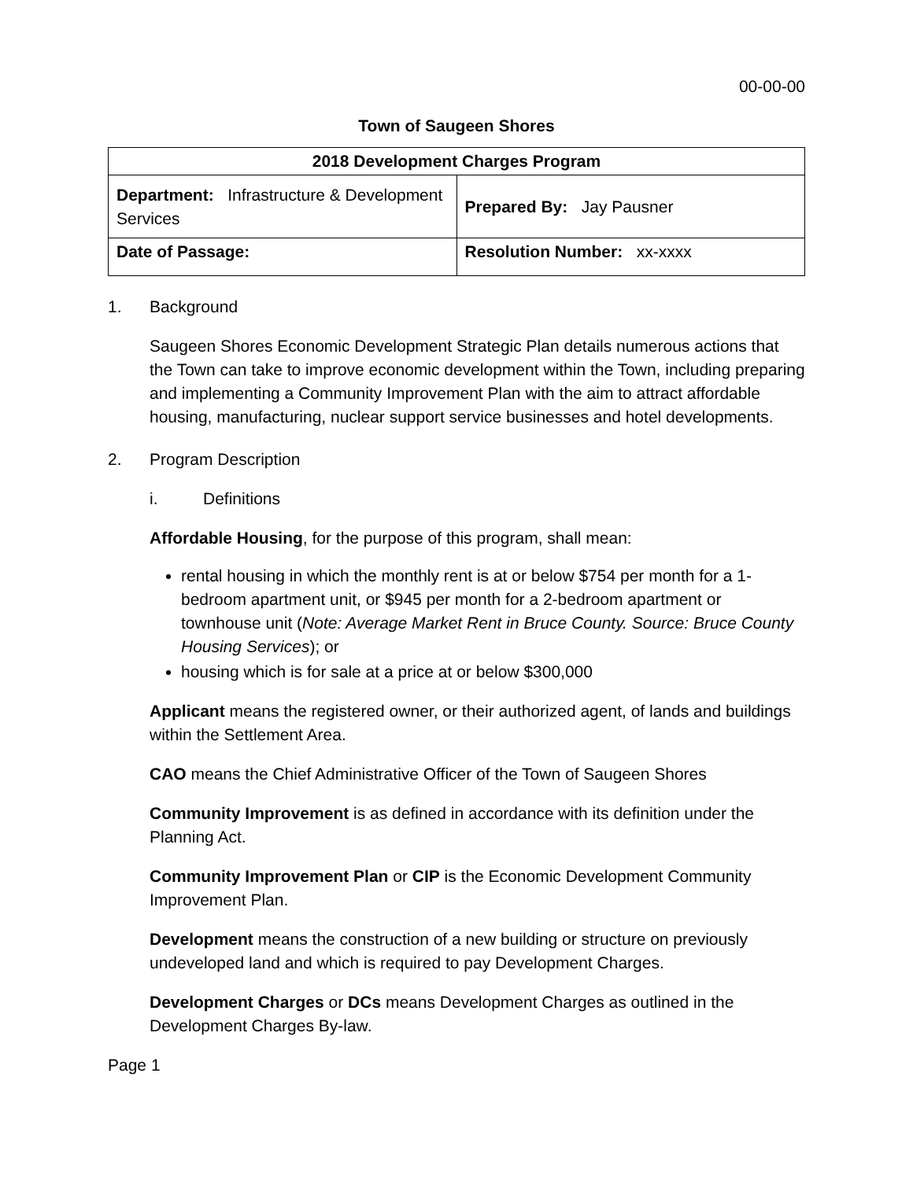00-00-00
Town of Saugeen Shores
| 2018 Development Charges Program | |
| --- | --- |
| Department: Infrastructure & Development Services | Prepared By: Jay Pausner |
| Date of Passage: | Resolution Number: xx-xxxx |
1. Background
Saugeen Shores Economic Development Strategic Plan details numerous actions that the Town can take to improve economic development within the Town, including preparing and implementing a Community Improvement Plan with the aim to attract affordable housing, manufacturing, nuclear support service businesses and hotel developments.
2. Program Description
i. Definitions
Affordable Housing, for the purpose of this program, shall mean:
rental housing in which the monthly rent is at or below $754 per month for a 1-bedroom apartment unit, or $945 per month for a 2-bedroom apartment or townhouse unit (Note: Average Market Rent in Bruce County. Source: Bruce County Housing Services); or
housing which is for sale at a price at or below $300,000
Applicant means the registered owner, or their authorized agent, of lands and buildings within the Settlement Area.
CAO means the Chief Administrative Officer of the Town of Saugeen Shores
Community Improvement is as defined in accordance with its definition under the Planning Act.
Community Improvement Plan or CIP is the Economic Development Community Improvement Plan.
Development means the construction of a new building or structure on previously undeveloped land and which is required to pay Development Charges.
Development Charges or DCs means Development Charges as outlined in the Development Charges By-law.
Page 1